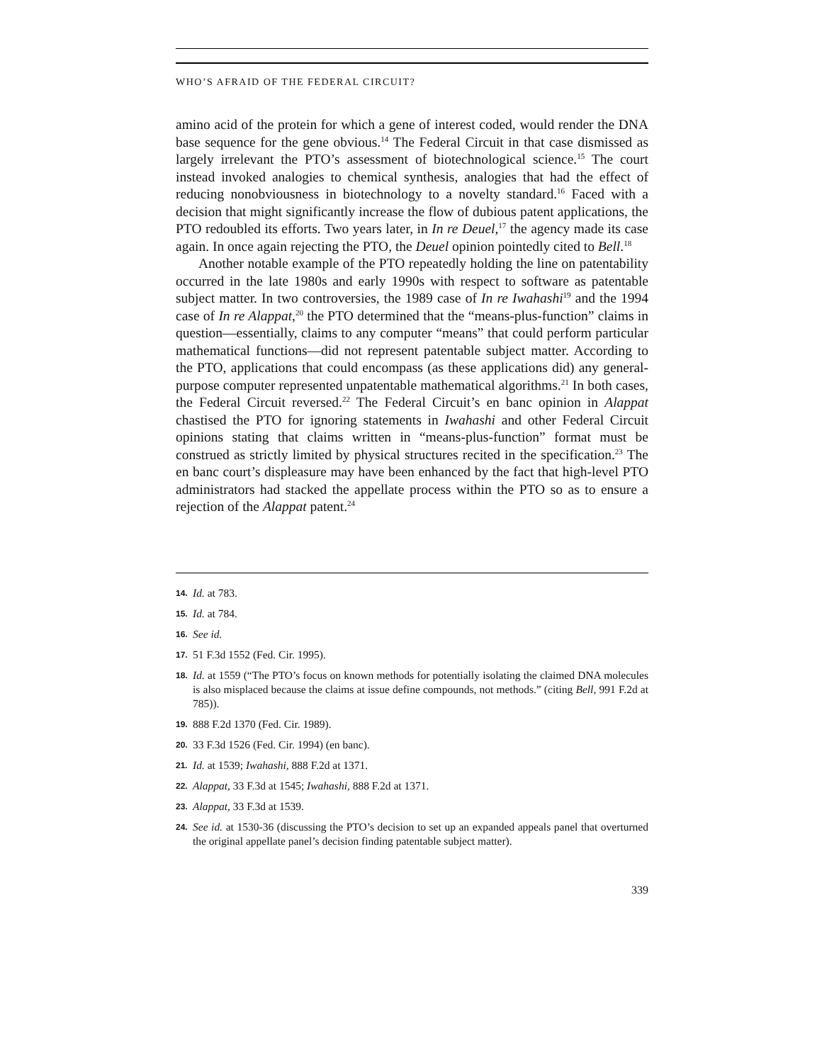WHO’S AFRAID OF THE FEDERAL CIRCUIT?
amino acid of the protein for which a gene of interest coded, would render the DNA base sequence for the gene obvious.<sup>14</sup> The Federal Circuit in that case dismissed as largely irrelevant the PTO’s assessment of biotechnological science.<sup>15</sup> The court instead invoked analogies to chemical synthesis, analogies that had the effect of reducing nonobviousness in biotechnology to a novelty standard.<sup>16</sup> Faced with a decision that might significantly increase the flow of dubious patent applications, the PTO redoubled its efforts. Two years later, in In re Deuel,<sup>17</sup> the agency made its case again. In once again rejecting the PTO, the Deuel opinion pointedly cited to Bell.<sup>18</sup>
Another notable example of the PTO repeatedly holding the line on patentability occurred in the late 1980s and early 1990s with respect to software as patentable subject matter. In two controversies, the 1989 case of In re Iwahashi<sup>19</sup> and the 1994 case of In re Alappat,<sup>20</sup> the PTO determined that the “means-plus-function” claims in question—essentially, claims to any computer “means” that could perform particular mathematical functions—did not represent patentable subject matter. According to the PTO, applications that could encompass (as these applications did) any general-purpose computer represented unpatentable mathematical algorithms.<sup>21</sup> In both cases, the Federal Circuit reversed.<sup>22</sup> The Federal Circuit’s en banc opinion in Alappat chastised the PTO for ignoring statements in Iwahashi and other Federal Circuit opinions stating that claims written in “means-plus-function” format must be construed as strictly limited by physical structures recited in the specification.<sup>23</sup> The en banc court’s displeasure may have been enhanced by the fact that high-level PTO administrators had stacked the appellate process within the PTO so as to ensure a rejection of the Alappat patent.<sup>24</sup>
14. Id. at 783.
15. Id. at 784.
16. See id.
17. 51 F.3d 1552 (Fed. Cir. 1995).
18. Id. at 1559 (“The PTO’s focus on known methods for potentially isolating the claimed DNA molecules is also misplaced because the claims at issue define compounds, not methods.” (citing Bell, 991 F.2d at 785)).
19. 888 F.2d 1370 (Fed. Cir. 1989).
20. 33 F.3d 1526 (Fed. Cir. 1994) (en banc).
21. Id. at 1539; Iwahashi, 888 F.2d at 1371.
22. Alappat, 33 F.3d at 1545; Iwahashi, 888 F.2d at 1371.
23. Alappat, 33 F.3d at 1539.
24. See id. at 1530-36 (discussing the PTO’s decision to set up an expanded appeals panel that overturned the original appellate panel’s decision finding patentable subject matter).
339